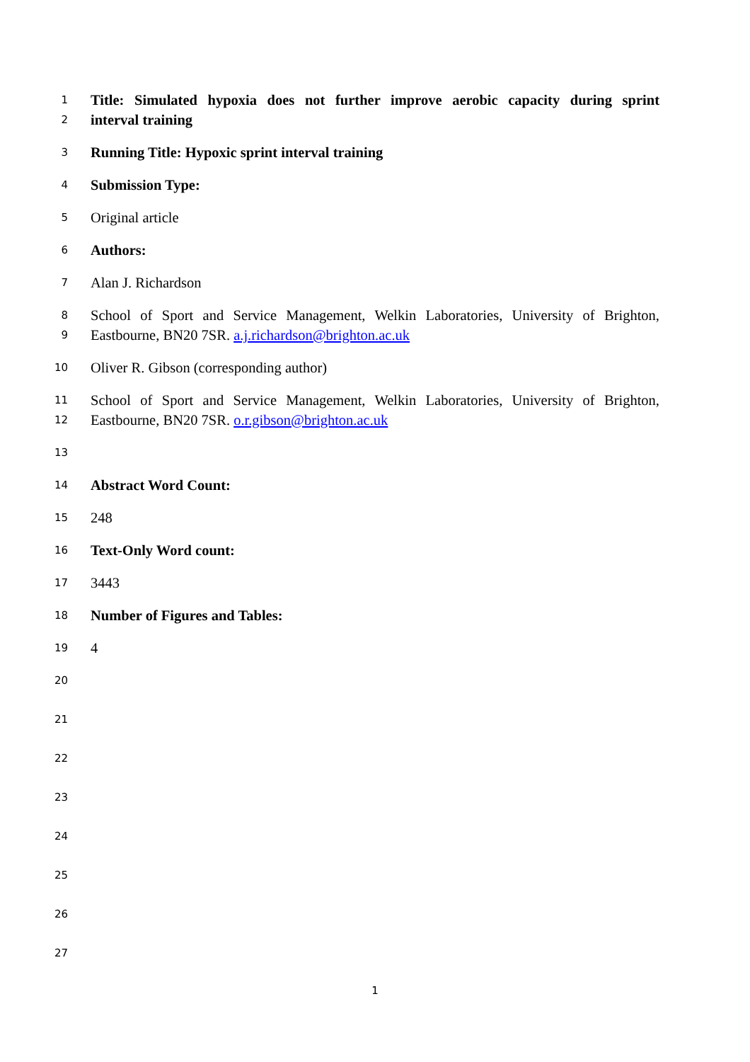1 Title: Simulated hypoxia does not further improve aerobic capacity during sprint
2 interval training
3 Running Title: Hypoxic sprint interval training
4 Submission Type:
5 Original article
6 Authors:
7 Alan J. Richardson
8 School of Sport and Service Management, Welkin Laboratories, University of Brighton,
9 Eastbourne, BN20 7SR. a.j.richardson@brighton.ac.uk
10 Oliver R. Gibson (corresponding author)
11 School of Sport and Service Management, Welkin Laboratories, University of Brighton,
12 Eastbourne, BN20 7SR. o.r.gibson@brighton.ac.uk
13
14 Abstract Word Count:
15 248
16 Text-Only Word count:
17 3443
18 Number of Figures and Tables:
19 4
20
21
22
23
24
25
26
27
1